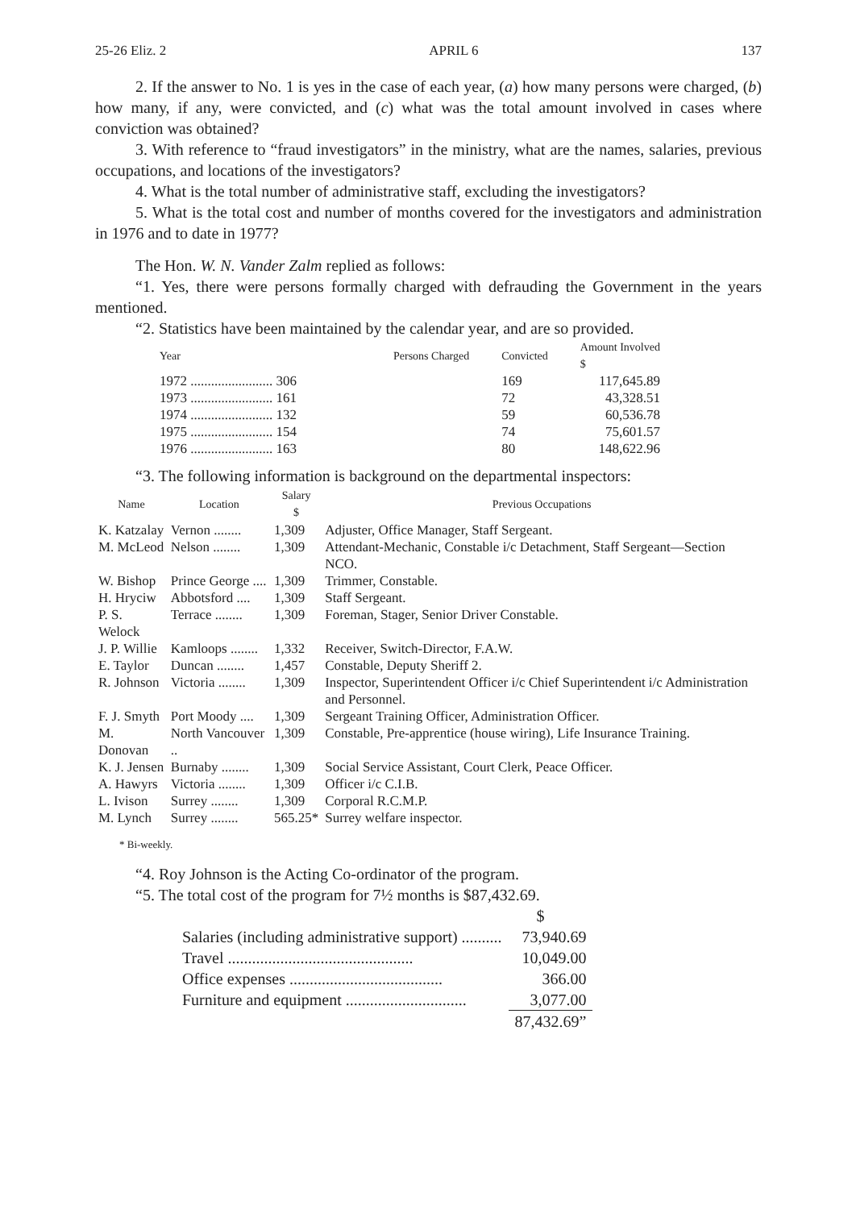25-26 Eliz. 2 APRIL 6 137
2. If the answer to No. 1 is yes in the case of each year, (a) how many persons were charged, (b) how many, if any, were convicted, and (c) what was the total amount involved in cases where conviction was obtained?
3. With reference to “fraud investigators” in the ministry, what are the names, salaries, previous occupations, and locations of the investigators?
4. What is the total number of administrative staff, excluding the investigators?
5. What is the total cost and number of months covered for the investigators and administration in 1976 and to date in 1977?
The Hon. W. N. Vander Zalm replied as follows:
“1. Yes, there were persons formally charged with defrauding the Government in the years mentioned.
“2. Statistics have been maintained by the calendar year, and are so provided.
| Year | Persons Charged | Convicted | Amount Involved $ |
| --- | --- | --- | --- |
| 1972 ........................ 306 | | 169 | 117,645.89 |
| 1973 ........................ 161 | | 72 | 43,328.51 |
| 1974 ........................ 132 | | 59 | 60,536.78 |
| 1975 ........................ 154 | | 74 | 75,601.57 |
| 1976 ........................ 163 | | 80 | 148,622.96 |
“3. The following information is background on the departmental inspectors:
| Name | Location | Salary $ | Previous Occupations |
| --- | --- | --- | --- |
| K. Katzalay | Vernon ........ | 1,309 | Adjuster, Office Manager, Staff Sergeant. |
| M. McLeod | Nelson ........ | 1,309 | Attendant-Mechanic, Constable i/c Detachment, Staff Sergeant—Section NCO. |
| W. Bishop | Prince George .... | 1,309 | Trimmer, Constable. |
| H. Hryciw | Abbotsford .... | 1,309 | Staff Sergeant. |
| P. S. Welock | Terrace ........ | 1,309 | Foreman, Stager, Senior Driver Constable. |
| J. P. Willie | Kamloops ........ | 1,332 | Receiver, Switch-Director, F.A.W. |
| E. Taylor | Duncan ........ | 1,457 | Constable, Deputy Sheriff 2. |
| R. Johnson | Victoria ........ | 1,309 | Inspector, Superintendent Officer i/c Chief Superintendent i/c Administration and Personnel. |
| F. J. Smyth | Port Moody .... | 1,309 | Sergeant Training Officer, Administration Officer. |
| M. Donovan | North Vancouver .. | 1,309 | Constable, Pre-apprentice (house wiring), Life Insurance Training. |
| K. J. Jensen | Burnaby ........ | 1,309 | Social Service Assistant, Court Clerk, Peace Officer. |
| A. Hawyrs | Victoria ........ | 1,309 | Officer i/c C.I.B. |
| L. Ivison | Surrey ........ | 1,309 | Corporal R.C.M.P. |
| M. Lynch | Surrey ........ | 565.25* | Surrey welfare inspector. |
* Bi-weekly.
“4. Roy Johnson is the Acting Co-ordinator of the program.
“5. The total cost of the program for 7½ months is $87,432.69.
| | $ |
| Salaries (including administrative support) .......... | 73,940.69 |
| Travel .............................................. | 10,049.00 |
| Office expenses ...................................... | 366.00 |
| Furniture and equipment .............................. | 3,077.00 |
| | 87,432.69” |